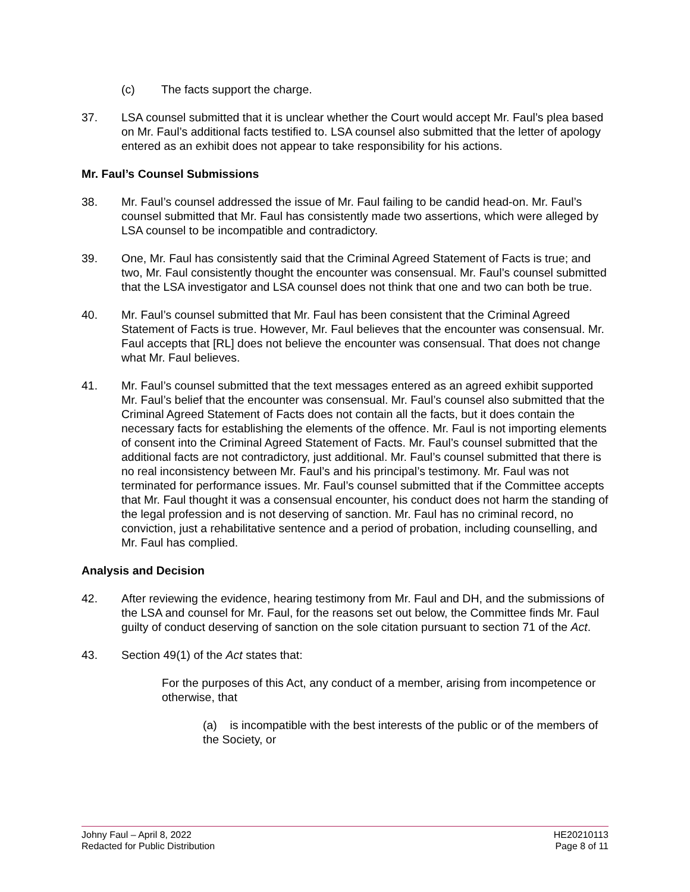(c) The facts support the charge.
37. LSA counsel submitted that it is unclear whether the Court would accept Mr. Faul’s plea based on Mr. Faul’s additional facts testified to. LSA counsel also submitted that the letter of apology entered as an exhibit does not appear to take responsibility for his actions.
Mr. Faul’s Counsel Submissions
38. Mr. Faul’s counsel addressed the issue of Mr. Faul failing to be candid head-on. Mr. Faul’s counsel submitted that Mr. Faul has consistently made two assertions, which were alleged by LSA counsel to be incompatible and contradictory.
39. One, Mr. Faul has consistently said that the Criminal Agreed Statement of Facts is true; and two, Mr. Faul consistently thought the encounter was consensual. Mr. Faul’s counsel submitted that the LSA investigator and LSA counsel does not think that one and two can both be true.
40. Mr. Faul’s counsel submitted that Mr. Faul has been consistent that the Criminal Agreed Statement of Facts is true. However, Mr. Faul believes that the encounter was consensual. Mr. Faul accepts that [RL] does not believe the encounter was consensual. That does not change what Mr. Faul believes.
41. Mr. Faul’s counsel submitted that the text messages entered as an agreed exhibit supported Mr. Faul’s belief that the encounter was consensual. Mr. Faul’s counsel also submitted that the Criminal Agreed Statement of Facts does not contain all the facts, but it does contain the necessary facts for establishing the elements of the offence. Mr. Faul is not importing elements of consent into the Criminal Agreed Statement of Facts. Mr. Faul’s counsel submitted that the additional facts are not contradictory, just additional. Mr. Faul’s counsel submitted that there is no real inconsistency between Mr. Faul’s and his principal’s testimony. Mr. Faul was not terminated for performance issues. Mr. Faul’s counsel submitted that if the Committee accepts that Mr. Faul thought it was a consensual encounter, his conduct does not harm the standing of the legal profession and is not deserving of sanction. Mr. Faul has no criminal record, no conviction, just a rehabilitative sentence and a period of probation, including counselling, and Mr. Faul has complied.
Analysis and Decision
42. After reviewing the evidence, hearing testimony from Mr. Faul and DH, and the submissions of the LSA and counsel for Mr. Faul, for the reasons set out below, the Committee finds Mr. Faul guilty of conduct deserving of sanction on the sole citation pursuant to section 71 of the Act.
43. Section 49(1) of the Act states that:
For the purposes of this Act, any conduct of a member, arising from incompetence or otherwise, that
(a) is incompatible with the best interests of the public or of the members of the Society, or
Johny Faul – April 8, 2022
Redacted for Public Distribution
HE20210113
Page 8 of 11